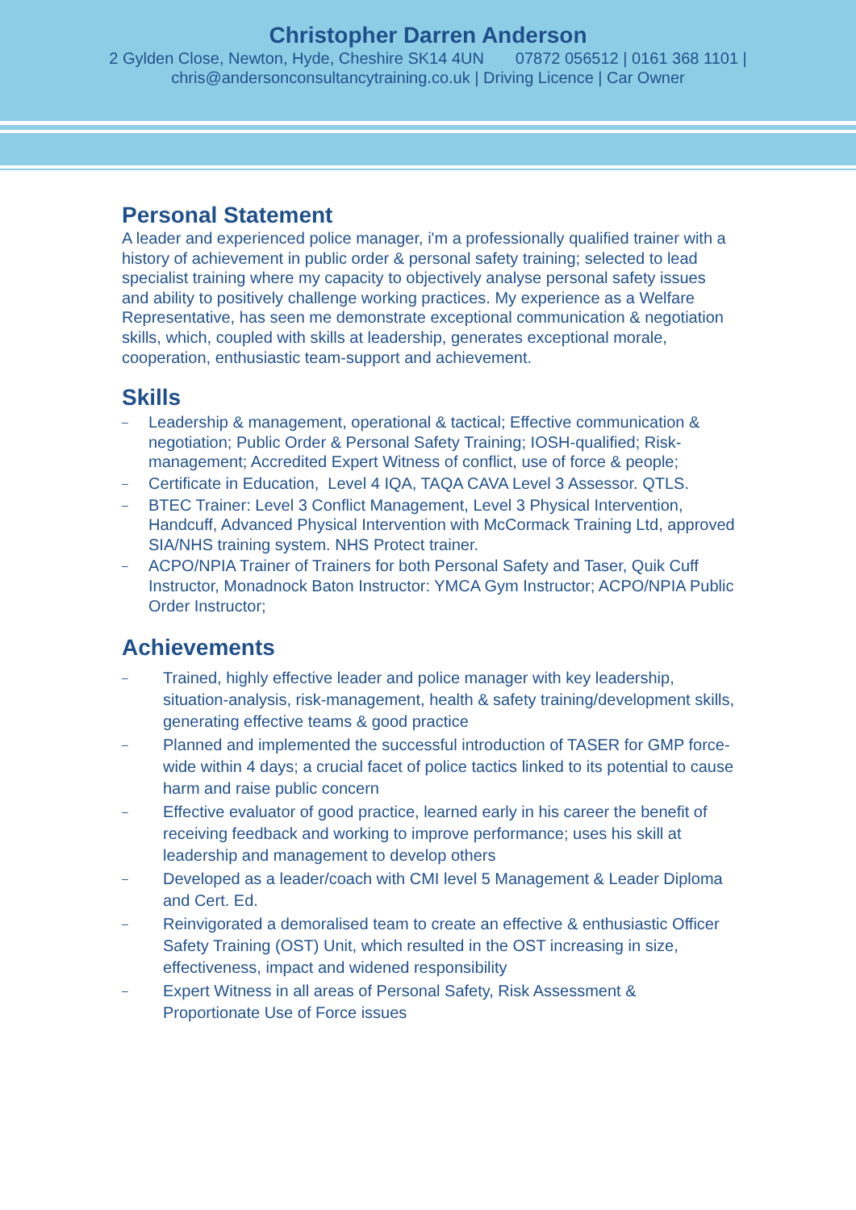Christopher Darren Anderson
2 Gylden Close, Newton, Hyde, Cheshire SK14 4UN 07872 056512 | 0161 368 1101 |
chris@andersonconsultancytraining.co.uk | Driving Licence | Car Owner
Personal Statement
A leader and experienced police manager, i'm a professionally qualified trainer with a history of achievement in public order & personal safety training; selected to lead specialist training where my capacity to objectively analyse personal safety issues and ability to positively challenge working practices. My experience as a Welfare Representative, has seen me demonstrate exceptional communication & negotiation skills, which, coupled with skills at leadership, generates exceptional morale, cooperation, enthusiastic team-support and achievement.
Skills
– Leadership & management, operational & tactical; Effective communication & negotiation; Public Order & Personal Safety Training; IOSH-qualified; Risk-management; Accredited Expert Witness of conflict, use of force & people;
– Certificate in Education, Level 4 IQA, TAQA CAVA Level 3 Assessor. QTLS.
– BTEC Trainer: Level 3 Conflict Management, Level 3 Physical Intervention, Handcuff, Advanced Physical Intervention with McCormack Training Ltd, approved SIA/NHS training system. NHS Protect trainer.
– ACPO/NPIA Trainer of Trainers for both Personal Safety and Taser, Quik Cuff Instructor, Monadnock Baton Instructor: YMCA Gym Instructor; ACPO/NPIA Public Order Instructor;
Achievements
– Trained, highly effective leader and police manager with key leadership, situation-analysis, risk-management, health & safety training/development skills, generating effective teams & good practice
– Planned and implemented the successful introduction of TASER for GMP force-wide within 4 days; a crucial facet of police tactics linked to its potential to cause harm and raise public concern
– Effective evaluator of good practice, learned early in his career the benefit of receiving feedback and working to improve performance; uses his skill at leadership and management to develop others
– Developed as a leader/coach with CMI level 5 Management & Leader Diploma and Cert. Ed.
– Reinvigorated a demoralised team to create an effective & enthusiastic Officer Safety Training (OST) Unit, which resulted in the OST increasing in size, effectiveness, impact and widened responsibility
– Expert Witness in all areas of Personal Safety, Risk Assessment & Proportionate Use of Force issues